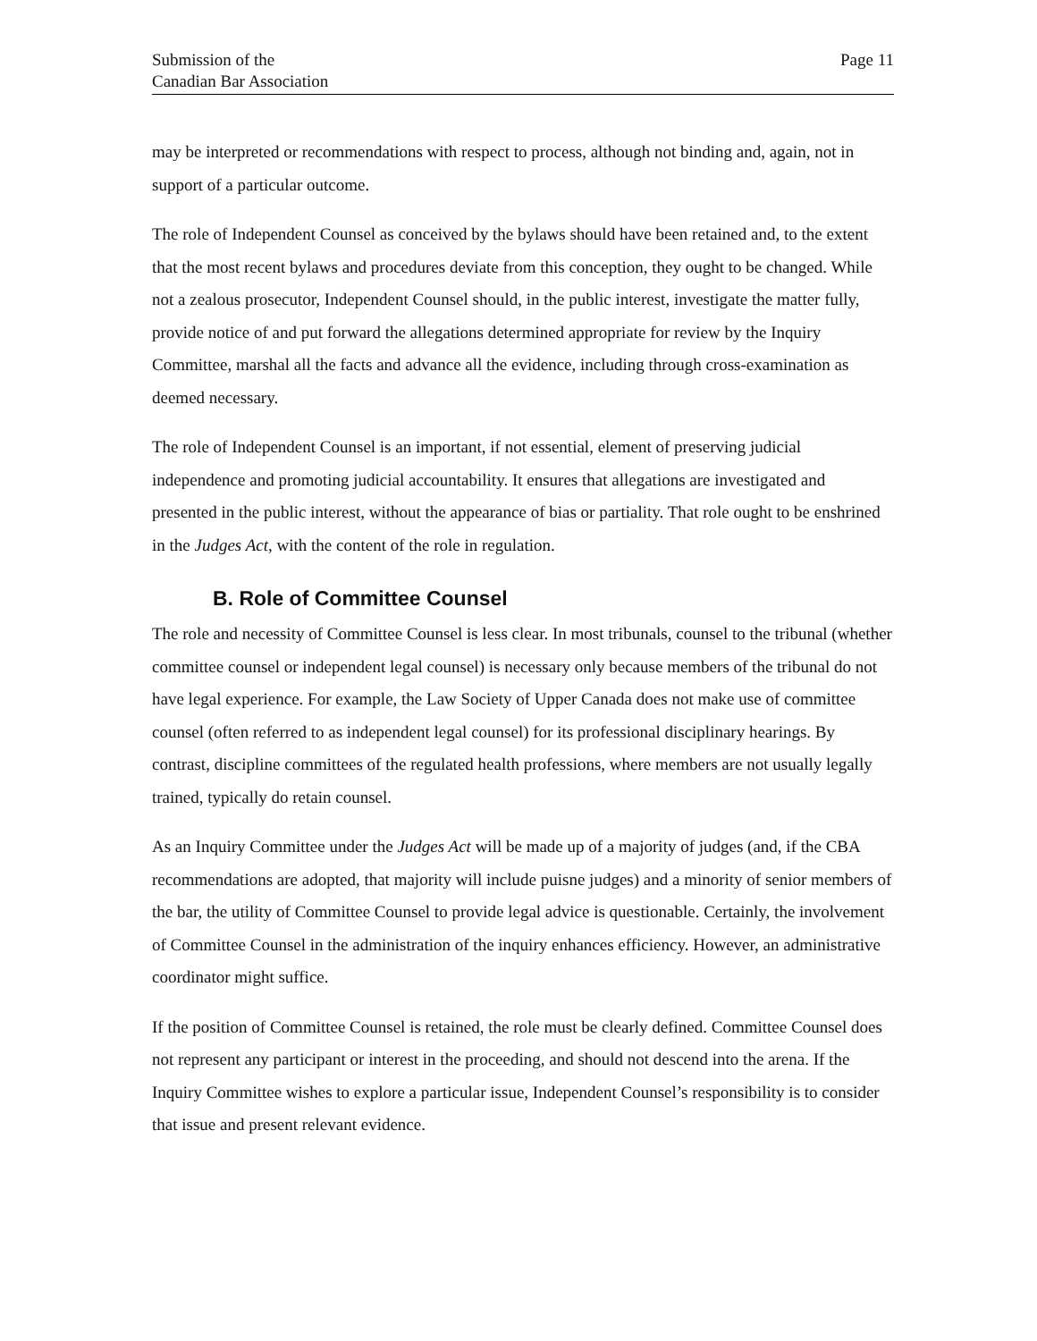Submission of the
Canadian Bar Association
Page 11
may be interpreted or recommendations with respect to process, although not binding and, again, not in support of a particular outcome.
The role of Independent Counsel as conceived by the bylaws should have been retained and, to the extent that the most recent bylaws and procedures deviate from this conception, they ought to be changed. While not a zealous prosecutor, Independent Counsel should, in the public interest, investigate the matter fully, provide notice of and put forward the allegations determined appropriate for review by the Inquiry Committee, marshal all the facts and advance all the evidence, including through cross-examination as deemed necessary.
The role of Independent Counsel is an important, if not essential, element of preserving judicial independence and promoting judicial accountability. It ensures that allegations are investigated and presented in the public interest, without the appearance of bias or partiality. That role ought to be enshrined in the Judges Act, with the content of the role in regulation.
B. Role of Committee Counsel
The role and necessity of Committee Counsel is less clear. In most tribunals, counsel to the tribunal (whether committee counsel or independent legal counsel) is necessary only because members of the tribunal do not have legal experience. For example, the Law Society of Upper Canada does not make use of committee counsel (often referred to as independent legal counsel) for its professional disciplinary hearings. By contrast, discipline committees of the regulated health professions, where members are not usually legally trained, typically do retain counsel.
As an Inquiry Committee under the Judges Act will be made up of a majority of judges (and, if the CBA recommendations are adopted, that majority will include puisne judges) and a minority of senior members of the bar, the utility of Committee Counsel to provide legal advice is questionable. Certainly, the involvement of Committee Counsel in the administration of the inquiry enhances efficiency. However, an administrative coordinator might suffice.
If the position of Committee Counsel is retained, the role must be clearly defined. Committee Counsel does not represent any participant or interest in the proceeding, and should not descend into the arena. If the Inquiry Committee wishes to explore a particular issue, Independent Counsel’s responsibility is to consider that issue and present relevant evidence.